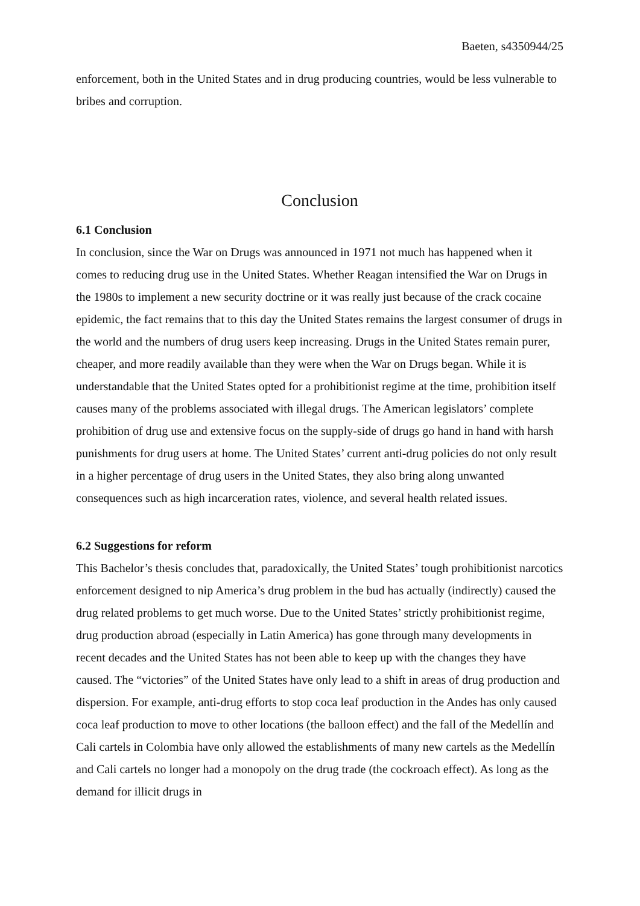Baeten, s4350944/25
enforcement, both in the United States and in drug producing countries, would be less vulnerable to bribes and corruption.
Conclusion
6.1 Conclusion
In conclusion, since the War on Drugs was announced in 1971 not much has happened when it comes to reducing drug use in the United States. Whether Reagan intensified the War on Drugs in the 1980s to implement a new security doctrine or it was really just because of the crack cocaine epidemic, the fact remains that to this day the United States remains the largest consumer of drugs in the world and the numbers of drug users keep increasing. Drugs in the United States remain purer, cheaper, and more readily available than they were when the War on Drugs began. While it is understandable that the United States opted for a prohibitionist regime at the time, prohibition itself causes many of the problems associated with illegal drugs. The American legislators’ complete prohibition of drug use and extensive focus on the supply-side of drugs go hand in hand with harsh punishments for drug users at home. The United States’ current anti-drug policies do not only result in a higher percentage of drug users in the United States, they also bring along unwanted consequences such as high incarceration rates, violence, and several health related issues.
6.2 Suggestions for reform
This Bachelor’s thesis concludes that, paradoxically, the United States’ tough prohibitionist narcotics enforcement designed to nip America’s drug problem in the bud has actually (indirectly) caused the drug related problems to get much worse. Due to the United States’ strictly prohibitionist regime, drug production abroad (especially in Latin America) has gone through many developments in recent decades and the United States has not been able to keep up with the changes they have caused. The “victories” of the United States have only lead to a shift in areas of drug production and dispersion. For example, anti-drug efforts to stop coca leaf production in the Andes has only caused coca leaf production to move to other locations (the balloon effect) and the fall of the Medellín and Cali cartels in Colombia have only allowed the establishments of many new cartels as the Medellín and Cali cartels no longer had a monopoly on the drug trade (the cockroach effect). As long as the demand for illicit drugs in